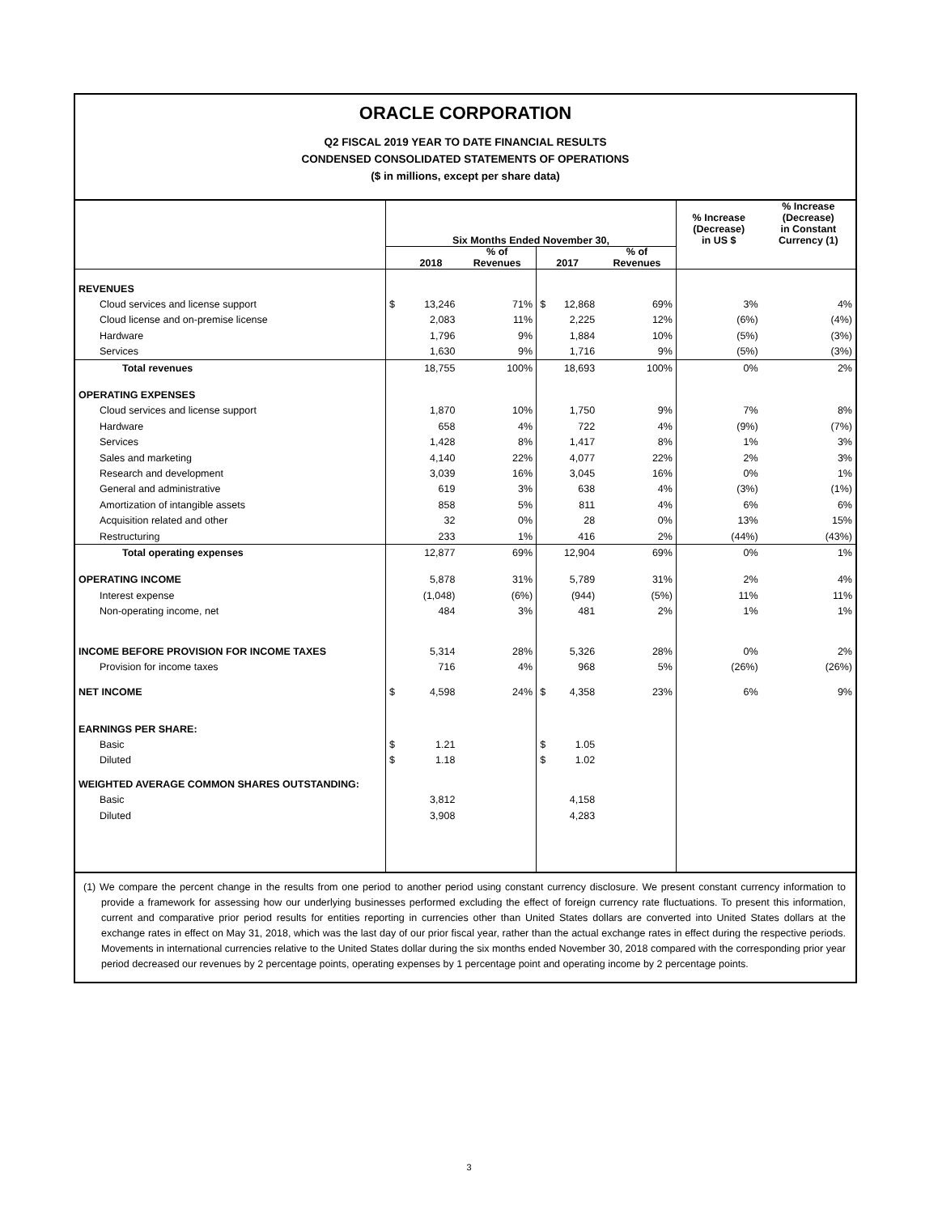ORACLE CORPORATION
Q2 FISCAL 2019 YEAR TO DATE FINANCIAL RESULTS
CONDENSED CONSOLIDATED STATEMENTS OF OPERATIONS
($ in millions, except per share data)
| | Six Months Ended November 30, | | | | | % Increase (Decrease) in US $ | % Increase (Decrease) in Constant Currency (1) |
| --- | --- | --- | --- | --- | --- | --- | --- |
| | | 2018 | % of Revenues | 2017 | % of Revenues | | |
| REVENUES | | | | | | | |
| Cloud services and license support | $ | 13,246 | 71% | $ 12,868 | 69% | 3% | 4% |
| Cloud license and on-premise license | | 2,083 | 11% | 2,225 | 12% | (6%) | (4%) |
| Hardware | | 1,796 | 9% | 1,884 | 10% | (5%) | (3%) |
| Services | | 1,630 | 9% | 1,716 | 9% | (5%) | (3%) |
| Total revenues | | 18,755 | 100% | 18,693 | 100% | 0% | 2% |
| OPERATING EXPENSES | | | | | | | |
| Cloud services and license support | | 1,870 | 10% | 1,750 | 9% | 7% | 8% |
| Hardware | | 658 | 4% | 722 | 4% | (9%) | (7%) |
| Services | | 1,428 | 8% | 1,417 | 8% | 1% | 3% |
| Sales and marketing | | 4,140 | 22% | 4,077 | 22% | 2% | 3% |
| Research and development | | 3,039 | 16% | 3,045 | 16% | 0% | 1% |
| General and administrative | | 619 | 3% | 638 | 4% | (3%) | (1%) |
| Amortization of intangible assets | | 858 | 5% | 811 | 4% | 6% | 6% |
| Acquisition related and other | | 32 | 0% | 28 | 0% | 13% | 15% |
| Restructuring | | 233 | 1% | 416 | 2% | (44%) | (43%) |
| Total operating expenses | | 12,877 | 69% | 12,904 | 69% | 0% | 1% |
| OPERATING INCOME | | 5,878 | 31% | 5,789 | 31% | 2% | 4% |
| Interest expense | | (1,048) | (6%) | (944) | (5%) | 11% | 11% |
| Non-operating income, net | | 484 | 3% | 481 | 2% | 1% | 1% |
| INCOME BEFORE PROVISION FOR INCOME TAXES | | 5,314 | 28% | 5,326 | 28% | 0% | 2% |
| Provision for income taxes | | 716 | 4% | 968 | 5% | (26%) | (26%) |
| NET INCOME | $ | 4,598 | 24% | $ 4,358 | 23% | 6% | 9% |
| EARNINGS PER SHARE: | | | | | | | |
| Basic | $ | 1.21 | | $ 1.05 | | | |
| Diluted | $ | 1.18 | | $ 1.02 | | | |
| WEIGHTED AVERAGE COMMON SHARES OUTSTANDING: | | | | | | | |
| Basic | | 3,812 | | 4,158 | | | |
| Diluted | | 3,908 | | 4,283 | | | |
(1) We compare the percent change in the results from one period to another period using constant currency disclosure. We present constant currency information to provide a framework for assessing how our underlying businesses performed excluding the effect of foreign currency rate fluctuations. To present this information, current and comparative prior period results for entities reporting in currencies other than United States dollars are converted into United States dollars at the exchange rates in effect on May 31, 2018, which was the last day of our prior fiscal year, rather than the actual exchange rates in effect during the respective periods. Movements in international currencies relative to the United States dollar during the six months ended November 30, 2018 compared with the corresponding prior year period decreased our revenues by 2 percentage points, operating expenses by 1 percentage point and operating income by 2 percentage points.
3